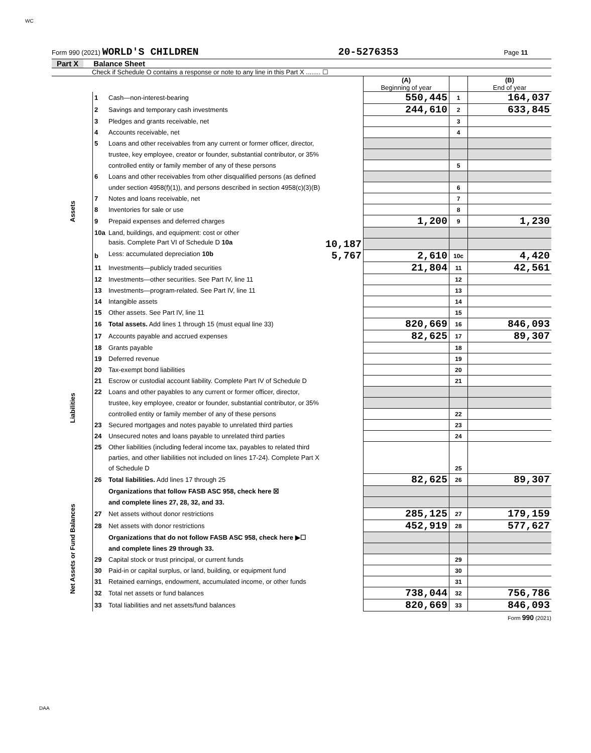WC
Form 990 (2021) WORLD'S CHILDREN 20-5276353 Page 11
Part X Balance Sheet
Check if Schedule O contains a response or note to any line in this Part X ........ ☐
| | | | (A) Beginning of year | | (B) End of year |
| Assets | 1 | Cash—non-interest-bearing | 550,445 | 1 | 164,037 |
| | 2 | Savings and temporary cash investments | 244,610 | 2 | 633,845 |
| | 3 | Pledges and grants receivable, net | | 3 | |
| | 4 | Accounts receivable, net | | 4 | |
| | 5 | Loans and other receivables from any current or former officer, director, | | | |
| | | trustee, key employee, creator or founder, substantial contributor, or 35% | | | |
| | | controlled entity or family member of any of these persons | | 5 | |
| | 6 | Loans and other receivables from other disqualified persons (as defined | | | |
| | | under section 4958(f)(1)), and persons described in section 4958(c)(3)(B) | | 6 | |
| | 7 | Notes and loans receivable, net | | 7 | |
| | 8 | Inventories for sale or use | | 8 | |
| | 9 | Prepaid expenses and deferred charges | 1,200 | 9 | 1,230 |
| | 10a | Land, buildings, and equipment: cost or other | | | |
| | | basis. Complete Part VI of Schedule D 10a 10,187 | | | |
| | b | Less: accumulated depreciation 10b 5,767 | 2,610 | 10c | 4,420 |
| | 11 | Investments—publicly traded securities | 21,804 | 11 | 42,561 |
| | 12 | Investments—other securities. See Part IV, line 11 | | 12 | |
| | 13 | Investments—program-related. See Part IV, line 11 | | 13 | |
| | 14 | Intangible assets | | 14 | |
| | 15 | Other assets. See Part IV, line 11 | | 15 | |
| | 16 | Total assets. Add lines 1 through 15 (must equal line 33) | 820,669 | 16 | 846,093 |
| Liabilities | 17 | Accounts payable and accrued expenses | 82,625 | 17 | 89,307 |
| | 18 | Grants payable | | 18 | |
| | 19 | Deferred revenue | | 19 | |
| | 20 | Tax-exempt bond liabilities | | 20 | |
| | 21 | Escrow or custodial account liability. Complete Part IV of Schedule D | | 21 | |
| | 22 | Loans and other payables to any current or former officer, director, | | | |
| | | trustee, key employee, creator or founder, substantial contributor, or 35% | | | |
| | | controlled entity or family member of any of these persons | | 22 | |
| | 23 | Secured mortgages and notes payable to unrelated third parties | | 23 | |
| | 24 | Unsecured notes and loans payable to unrelated third parties | | 24 | |
| | 25 | Other liabilities (including federal income tax, payables to related third | | | |
| | | parties, and other liabilities not included on lines 17-24). Complete Part X | | | |
| | | of Schedule D | | 25 | |
| | 26 | Total liabilities. Add lines 17 through 25 | 82,625 | 26 | 89,307 |
| Net Assets or Fund Balances | | Organizations that follow FASB ASC 958, check here ☒ | | | |
| | | and complete lines 27, 28, 32, and 33. | | | |
| | 27 | Net assets without donor restrictions | 285,125 | 27 | 179,159 |
| | 28 | Net assets with donor restrictions | 452,919 | 28 | 577,627 |
| | | Organizations that do not follow FASB ASC 958, check here ▶☐ | | | |
| | | and complete lines 29 through 33. | | | |
| | 29 | Capital stock or trust principal, or current funds | | 29 | |
| | 30 | Paid-in or capital surplus, or land, building, or equipment fund | | 30 | |
| | 31 | Retained earnings, endowment, accumulated income, or other funds | | 31 | |
| | 32 | Total net assets or fund balances | 738,044 | 32 | 756,786 |
| | 33 | Total liabilities and net assets/fund balances | 820,669 | 33 | 846,093 |
Form 990 (2021)
DAA